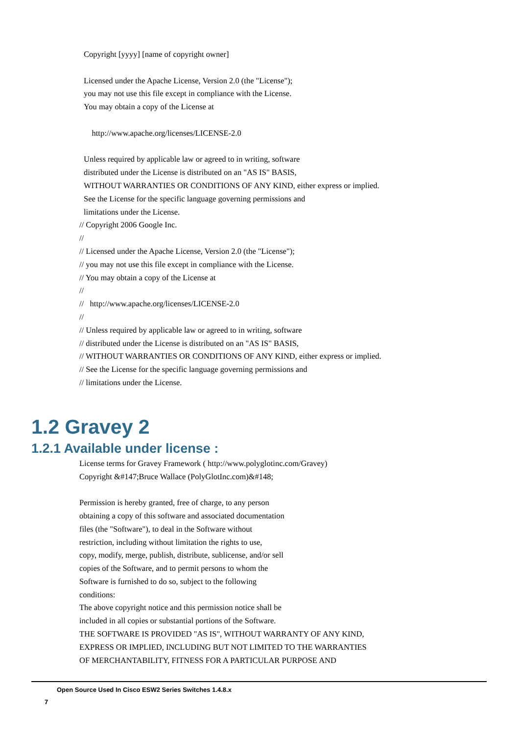Copyright [yyyy] [name of copyright owner] Licensed under the Apache License, Version 2.0 (the "License"); you may not use this file except in compliance with the License. You may obtain a copy of the License at http://www.apache.org/licenses/LICENSE-2.0 Unless required by applicable law or agreed to in writing, software distributed under the License is distributed on an "AS IS" BASIS, WITHOUT WARRANTIES OR CONDITIONS OF ANY KIND, either express or implied. See the License for the specific language governing permissions and limitations under the License. // Copyright 2006 Google Inc. // // Licensed under the Apache License, Version 2.0 (the "License"); // you may not use this file except in compliance with the License. // You may obtain a copy of the License at // // http://www.apache.org/licenses/LICENSE-2.0 // // Unless required by applicable law or agreed to in writing, software // distributed under the License is distributed on an "AS IS" BASIS, // WITHOUT WARRANTIES OR CONDITIONS OF ANY KIND, either express or implied. // See the License for the specific language governing permissions and // limitations under the License.
1.2 Gravey 2
1.2.1 Available under license :
License terms for Gravey Framework ( http://www.polyglotinc.com/Gravey) Copyright &#147;Bruce Wallace (PolyGlotInc.com)&#148; Permission is hereby granted, free of charge, to any person obtaining a copy of this software and associated documentation files (the "Software"), to deal in the Software without restriction, including without limitation the rights to use, copy, modify, merge, publish, distribute, sublicense, and/or sell copies of the Software, and to permit persons to whom the Software is furnished to do so, subject to the following conditions: The above copyright notice and this permission notice shall be included in all copies or substantial portions of the Software. THE SOFTWARE IS PROVIDED "AS IS", WITHOUT WARRANTY OF ANY KIND, EXPRESS OR IMPLIED, INCLUDING BUT NOT LIMITED TO THE WARRANTIES OF MERCHANTABILITY, FITNESS FOR A PARTICULAR PURPOSE AND
Open Source Used In Cisco ESW2 Series Switches 1.4.8.x
7